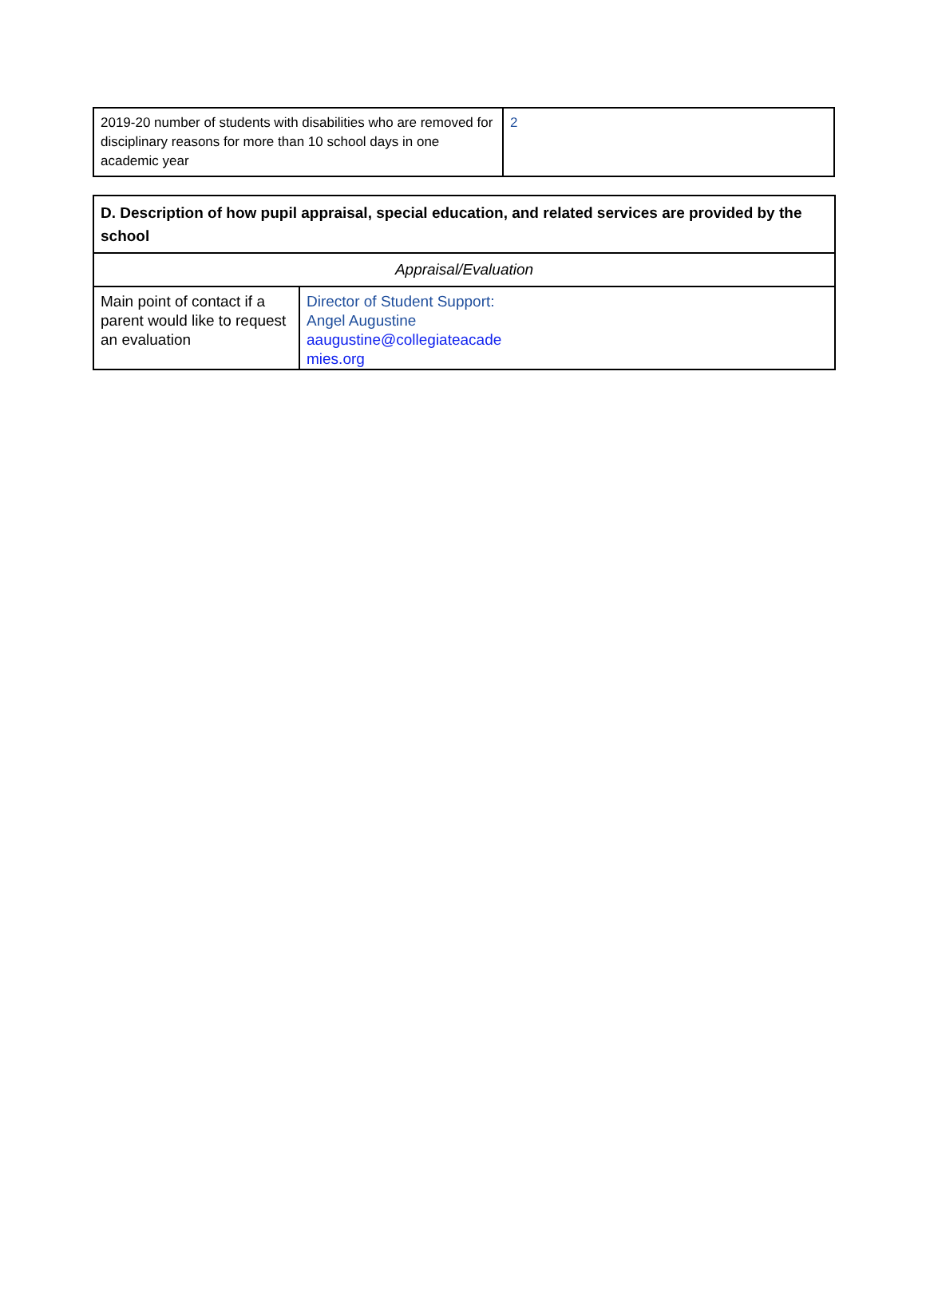| 2019-20 number of students with disabilities who are removed for disciplinary reasons for more than 10 school days in one academic year | 2 |
| D. Description of how pupil appraisal, special education, and related services are provided by the school | |
| Appraisal/Evaluation | |
| Main point of contact if a parent would like to request an evaluation | Director of Student Support: Angel Augustine aaugustine@collegiateacade mies.org |